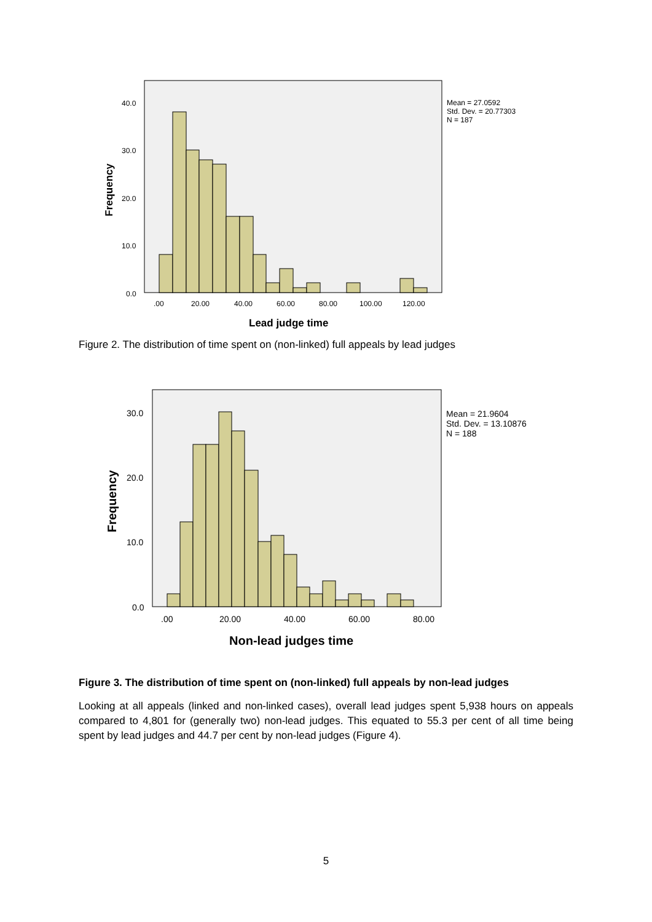40.0
30.0
20.0
10.0
0.0
.00
20.00
40.00
60.00
80.00
100.00
120.00
Mean = 27.0592
Std. Dev. = 20.77303
N = 187
Lead judge time
Frequency
Figure 2. The distribution of time spent on (non-linked) full appeals by lead judges
30.0
20.0
10.0
0.0
.00
20.00
40.00
60.00
80.00
Mean = 21.9604
Std. Dev. = 13.10876
N = 188
Non-lead judges time
Frequency
Figure 3. The distribution of time spent on (non-linked) full appeals by non-lead judges
Looking at all appeals (linked and non-linked cases), overall lead judges spent 5,938 hours on appeals compared to 4,801 for (generally two) non-lead judges. This equated to 55.3 per cent of all time being spent by lead judges and 44.7 per cent by non-lead judges (Figure 4).
5